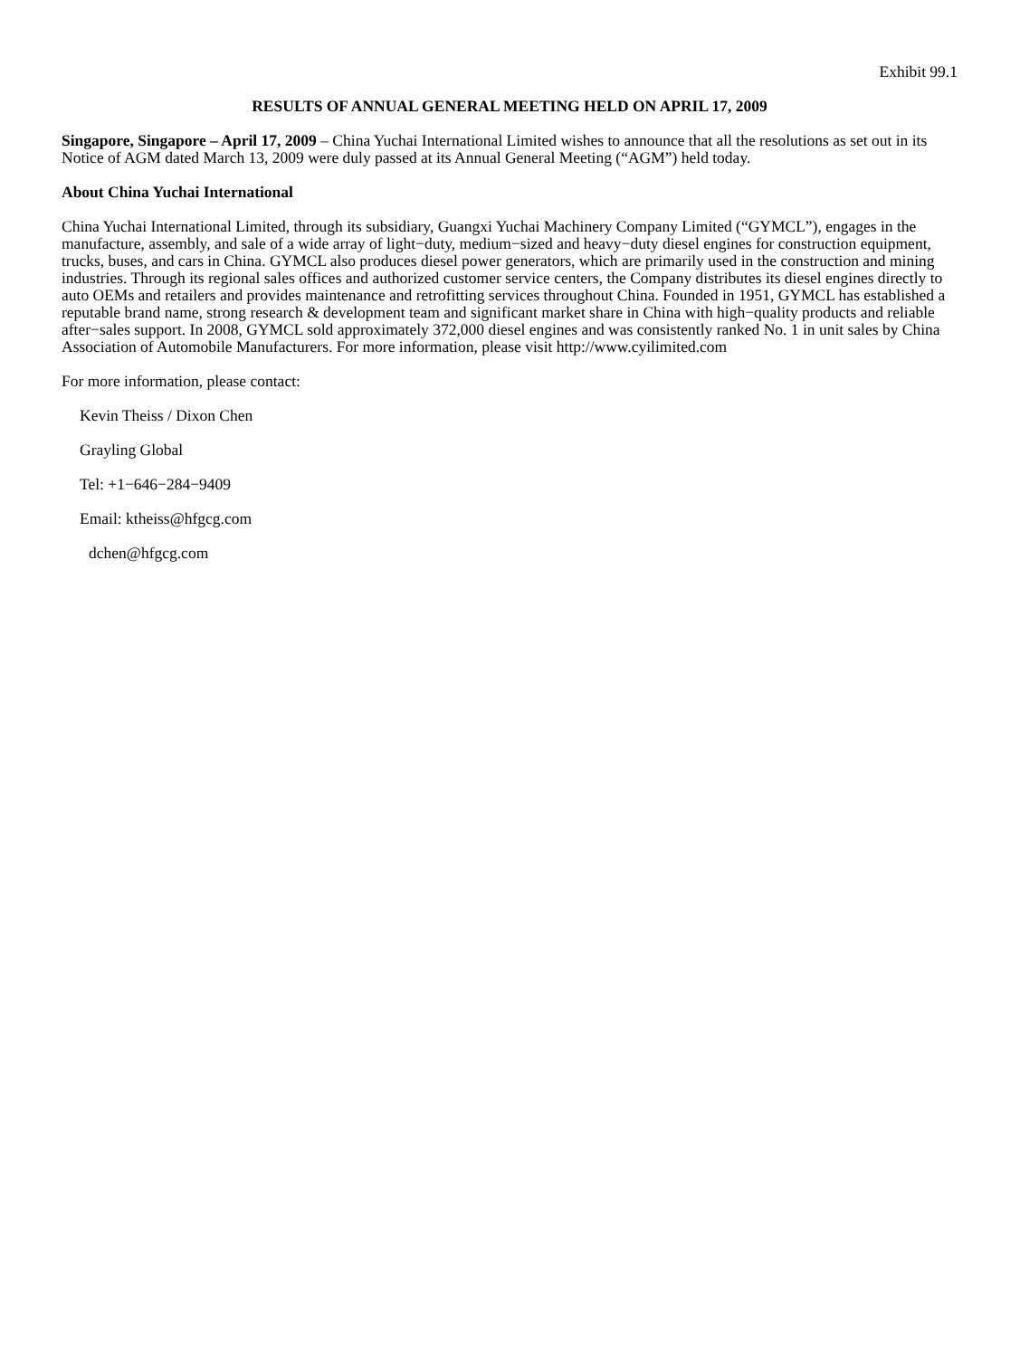Exhibit 99.1
RESULTS OF ANNUAL GENERAL MEETING HELD ON APRIL 17, 2009
Singapore, Singapore – April 17, 2009 – China Yuchai International Limited wishes to announce that all the resolutions as set out in its Notice of AGM dated March 13, 2009 were duly passed at its Annual General Meeting (“AGM”) held today.
About China Yuchai International
China Yuchai International Limited, through its subsidiary, Guangxi Yuchai Machinery Company Limited (“GYMCL”), engages in the manufacture, assembly, and sale of a wide array of light−duty, medium−sized and heavy−duty diesel engines for construction equipment, trucks, buses, and cars in China. GYMCL also produces diesel power generators, which are primarily used in the construction and mining industries. Through its regional sales offices and authorized customer service centers, the Company distributes its diesel engines directly to auto OEMs and retailers and provides maintenance and retrofitting services throughout China. Founded in 1951, GYMCL has established a reputable brand name, strong research & development team and significant market share in China with high−quality products and reliable after−sales support. In 2008, GYMCL sold approximately 372,000 diesel engines and was consistently ranked No. 1 in unit sales by China Association of Automobile Manufacturers. For more information, please visit http://www.cyilimited.com
For more information, please contact:
Kevin Theiss / Dixon Chen
Grayling Global
Tel: +1−646−284−9409
Email: ktheiss@hfgcg.com
dchen@hfgcg.com